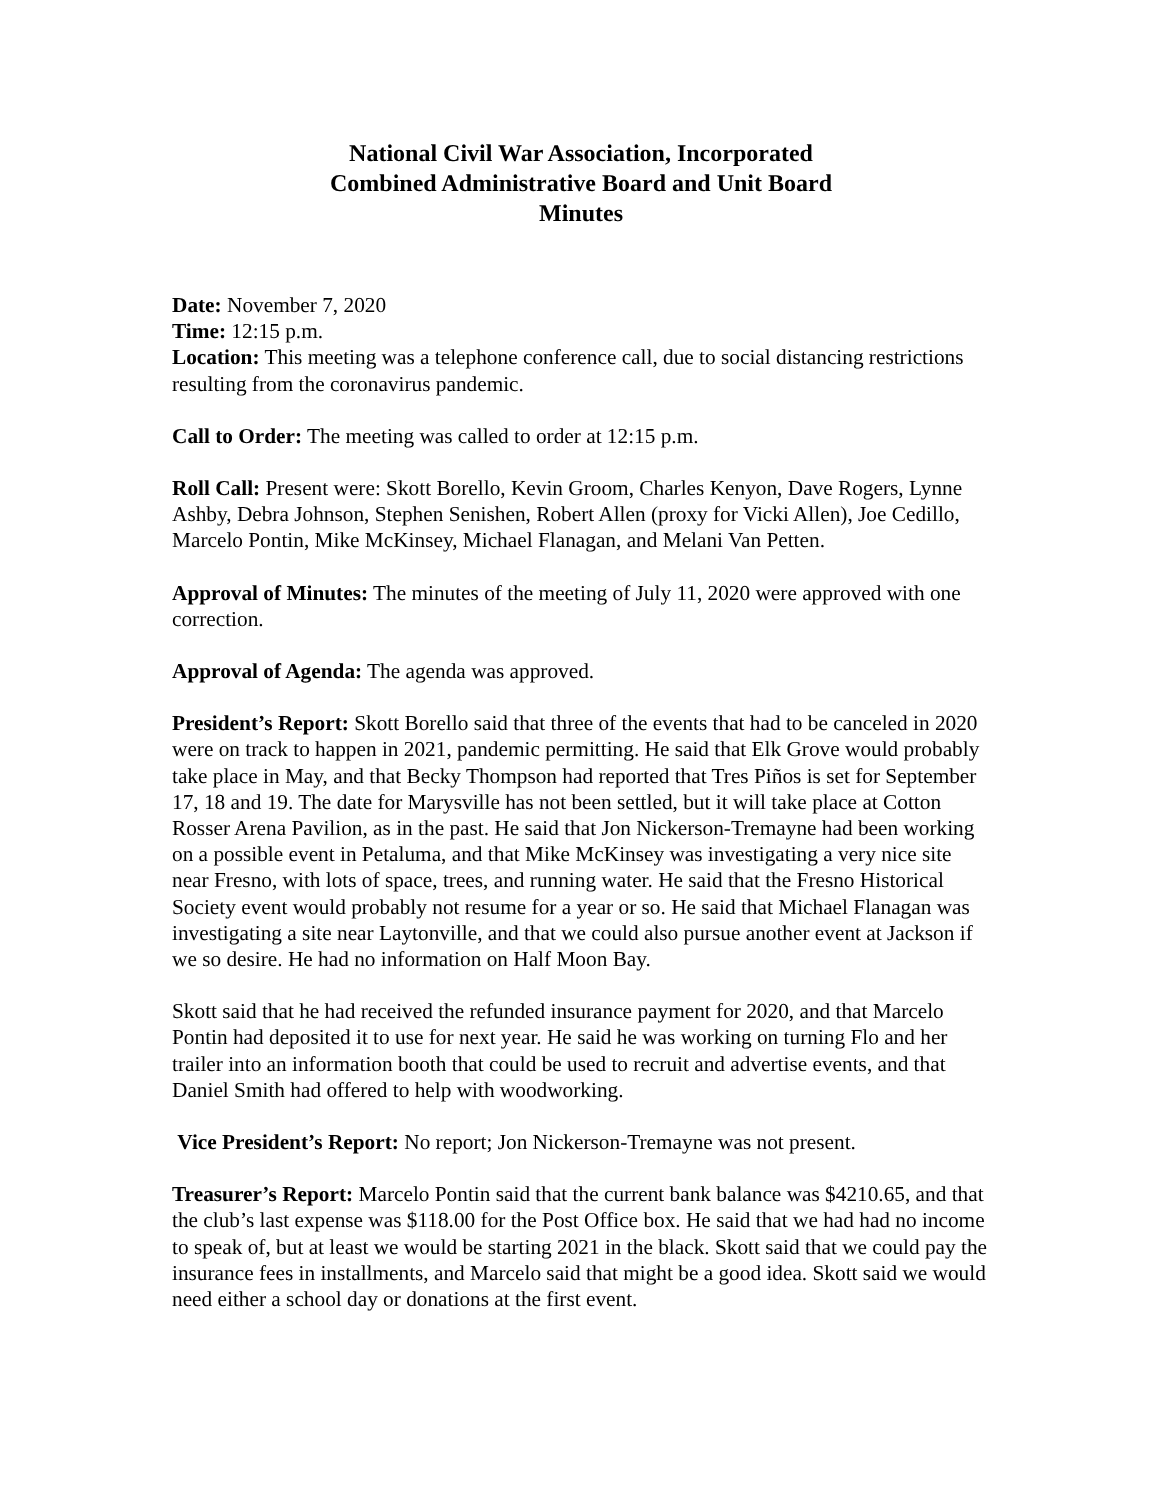National Civil War Association, Incorporated
Combined Administrative Board and Unit Board
Minutes
Date: November 7, 2020
Time: 12:15 p.m.
Location: This meeting was a telephone conference call, due to social distancing restrictions resulting from the coronavirus pandemic.
Call to Order: The meeting was called to order at 12:15 p.m.
Roll Call: Present were: Skott Borello, Kevin Groom, Charles Kenyon, Dave Rogers, Lynne Ashby, Debra Johnson, Stephen Senishen, Robert Allen (proxy for Vicki Allen), Joe Cedillo, Marcelo Pontin, Mike McKinsey, Michael Flanagan, and Melani Van Petten.
Approval of Minutes: The minutes of the meeting of July 11, 2020 were approved with one correction.
Approval of Agenda: The agenda was approved.
President’s Report: Skott Borello said that three of the events that had to be canceled in 2020 were on track to happen in 2021, pandemic permitting. He said that Elk Grove would probably take place in May, and that Becky Thompson had reported that Tres Piños is set for September 17, 18 and 19. The date for Marysville has not been settled, but it will take place at Cotton Rosser Arena Pavilion, as in the past. He said that Jon Nickerson-Tremayne had been working on a possible event in Petaluma, and that Mike McKinsey was investigating a very nice site near Fresno, with lots of space, trees, and running water. He said that the Fresno Historical Society event would probably not resume for a year or so. He said that Michael Flanagan was investigating a site near Laytonville, and that we could also pursue another event at Jackson if we so desire. He had no information on Half Moon Bay.
Skott said that he had received the refunded insurance payment for 2020, and that Marcelo Pontin had deposited it to use for next year. He said he was working on turning Flo and her trailer into an information booth that could be used to recruit and advertise events, and that Daniel Smith had offered to help with woodworking.
Vice President’s Report: No report; Jon Nickerson-Tremayne was not present.
Treasurer’s Report: Marcelo Pontin said that the current bank balance was $4210.65, and that the club’s last expense was $118.00 for the Post Office box. He said that we had had no income to speak of, but at least we would be starting 2021 in the black. Skott said that we could pay the insurance fees in installments, and Marcelo said that might be a good idea. Skott said we would need either a school day or donations at the first event.